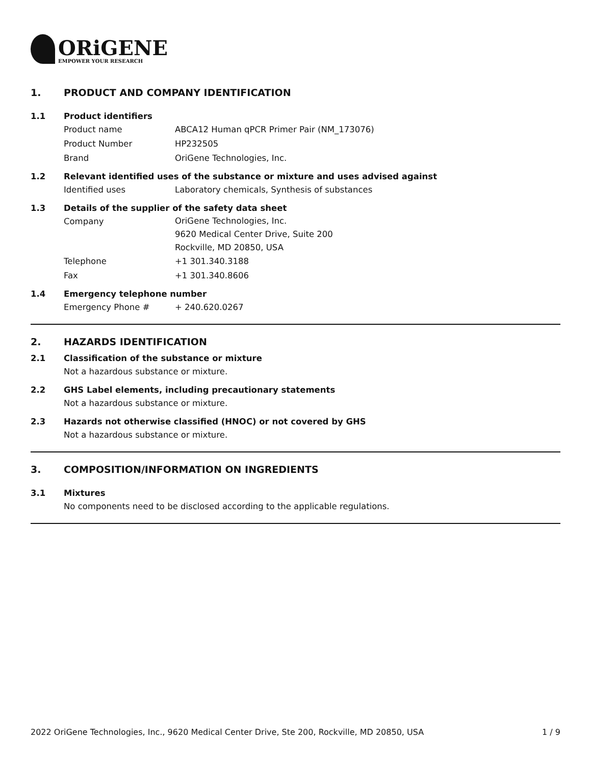ORiGENE
EMPOWER YOUR RESEARCH
1. PRODUCT AND COMPANY IDENTIFICATION
1.1 Product identifiers
Product name ABCA12 Human qPCR Primer Pair (NM_173076)
Product Number HP232505
Brand OriGene Technologies, Inc.
1.2 Relevant identified uses of the substance or mixture and uses advised against
Identified uses Laboratory chemicals, Synthesis of substances
1.3 Details of the supplier of the safety data sheet
Company OriGene Technologies, Inc.
9620 Medical Center Drive, Suite 200
Rockville, MD 20850, USA
Telephone +1 301.340.3188
Fax +1 301.340.8606
1.4 Emergency telephone number
Emergency Phone # + 240.620.0267
2. HAZARDS IDENTIFICATION
2.1 Classification of the substance or mixture
Not a hazardous substance or mixture.
2.2 GHS Label elements, including precautionary statements
Not a hazardous substance or mixture.
2.3 Hazards not otherwise classified (HNOC) or not covered by GHS
Not a hazardous substance or mixture.
3. COMPOSITION/INFORMATION ON INGREDIENTS
3.1 Mixtures
No components need to be disclosed according to the applicable regulations.
2022 OriGene Technologies, Inc., 9620 Medical Center Drive, Ste 200, Rockville, MD 20850, USA 1 / 9